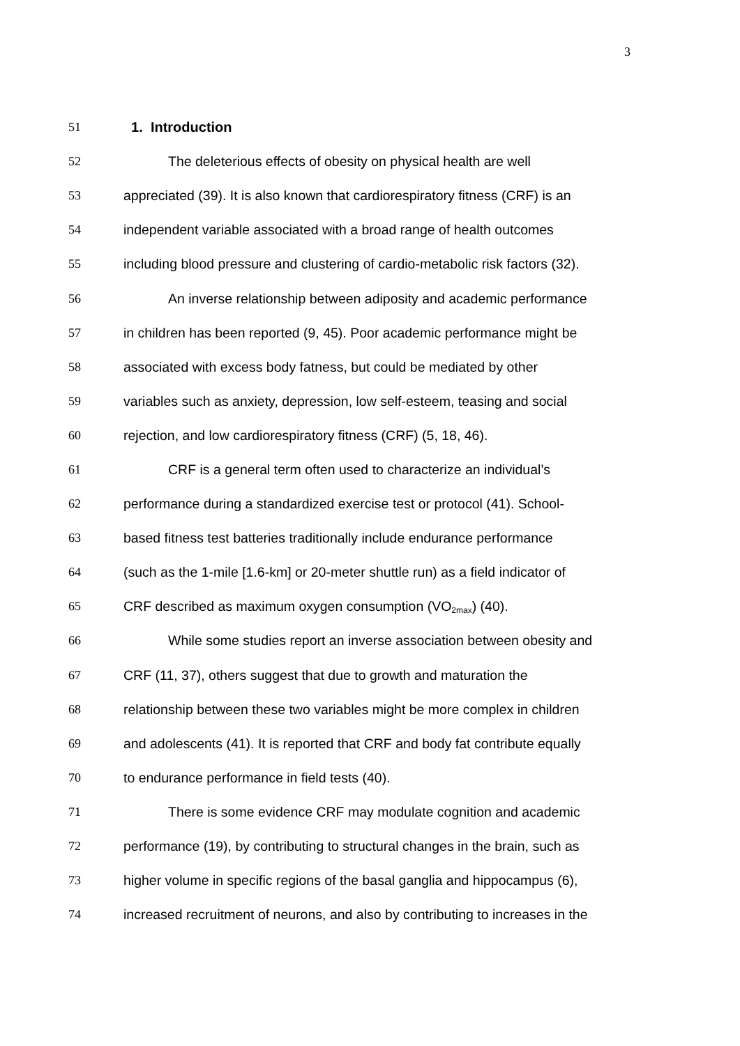3
51 1. Introduction
52 The deleterious effects of obesity on physical health are well
53 appreciated (39). It is also known that cardiorespiratory fitness (CRF) is an
54 independent variable associated with a broad range of health outcomes
55 including blood pressure and clustering of cardio-metabolic risk factors (32).
56 An inverse relationship between adiposity and academic performance
57 in children has been reported (9, 45). Poor academic performance might be
58 associated with excess body fatness, but could be mediated by other
59 variables such as anxiety, depression, low self-esteem, teasing and social
60 rejection, and low cardiorespiratory fitness (CRF) (5, 18, 46).
61 CRF is a general term often used to characterize an individual’s
62 performance during a standardized exercise test or protocol (41). School-
63 based fitness test batteries traditionally include endurance performance
64 (such as the 1-mile [1.6-km] or 20-meter shuttle run) as a field indicator of
65 CRF described as maximum oxygen consumption (VO<sub>2max</sub>) (40).
66 While some studies report an inverse association between obesity and
67 CRF (11, 37), others suggest that due to growth and maturation the
68 relationship between these two variables might be more complex in children
69 and adolescents (41). It is reported that CRF and body fat contribute equally
70 to endurance performance in field tests (40).
71 There is some evidence CRF may modulate cognition and academic
72 performance (19), by contributing to structural changes in the brain, such as
73 higher volume in specific regions of the basal ganglia and hippocampus (6),
74 increased recruitment of neurons, and also by contributing to increases in the